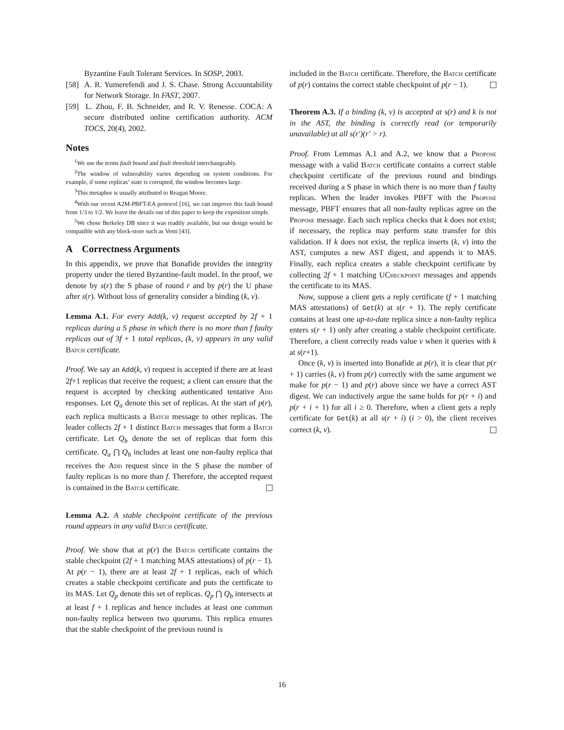Byzantine Fault Tolerant Services. In SOSP, 2003.
[58] A. R. Yumerefendi and J. S. Chase. Strong Accountability for Network Storage. In FAST, 2007.
[59] L. Zhou, F. B. Schneider, and R. V. Renesse. COCA: A secure distributed online certification authority. ACM TOCS, 20(4), 2002.
Notes
<sup>1</sup> We use the terms fault bound and fault threshold interchangeably.
<sup>2</sup> The window of vulnerability varies depending on system conditions. For example, if some replicas’ state is corrupted, the window becomes large.
<sup>3</sup> This metaphor is usually attributed to Reagan Moore.
<sup>4</sup> With our recent A2M-PBFT-EA protocol [16], we can improve this fault bound from 1/3 to 1/2. We leave the details out of this paper to keep the exposition simple.
<sup>5</sup> We chose Berkeley DB since it was readily available, but our design would be compatible with any block-store such as Venti [43].
A Correctness Arguments
In this appendix, we prove that Bonafide provides the integrity property under the tiered Byzantine-fault model. In the proof, we denote by s(r) the S phase of round r and by p(r) the U phase after s(r). Without loss of generality consider a binding (k, v).
Lemma A.1. For every Add(k, v) request accepted by 2f + 1 replicas during a S phase in which there is no more than f faulty replicas out of 3f + 1 total replicas, (k, v) appears in any valid Batch certificate.
Proof. We say an Add(k, v) request is accepted if there are at least 2f+1 replicas that receive the request; a client can ensure that the request is accepted by checking authenticated tentative Add responses. Let Q<sub>a</sub> denote this set of replicas. At the start of p(r), each replica multicasts a Batch message to other replicas. The leader collects 2f + 1 distinct Batch messages that form a Batch certificate. Let Q<sub>b</sub> denote the set of replicas that form this certificate. Q<sub>a</sub> ⋂ Q<sub>b</sub> includes at least one non-faulty replica that receives the Add request since in the S phase the number of faulty replicas is no more than f. Therefore, the accepted request is contained in the Batch certificate.
Lemma A.2. A stable checkpoint certificate of the previous round appears in any valid Batch certificate.
Proof. We show that at p(r) the Batch certificate contains the stable checkpoint (2f + 1 matching MAS attestations) of p(r − 1). At p(r − 1), there are at least 2f + 1 replicas, each of which creates a stable checkpoint certificate and puts the certificate to its MAS. Let Q<sub>p</sub> denote this set of replicas. Q<sub>p</sub> ⋂ Q<sub>b</sub> intersects at at least f + 1 replicas and hence includes at least one common non-faulty replica between two quorums. This replica ensures that the stable checkpoint of the previous round is
included in the Batch certificate. Therefore, the Batch certificate of p(r) contains the correct stable checkpoint of p(r − 1).
Theorem A.3. If a binding (k, v) is accepted at s(r) and k is not in the AST, the binding is correctly read (or temporarily unavailable) at all s(r′)(r′ > r).
Proof. From Lemmas A.1 and A.2, we know that a Propose message with a valid Batch certificate contains a correct stable checkpoint certificate of the previous round and bindings received during a S phase in which there is no more than f faulty replicas. When the leader invokes PBFT with the Propose message, PBFT ensures that all non-faulty replicas agree on the Propose message. Each such replica checks that k does not exist; if necessary, the replica may perform state transfer for this validation. If k does not exist, the replica inserts (k, v) into the AST, computes a new AST digest, and appends it to MAS. Finally, each replica creates a stable checkpoint certificate by collecting 2f + 1 matching UCheckpoint messages and appends the certificate to its MAS.
Now, suppose a client gets a reply certificate (f + 1 matching MAS attestations) of Get(k) at s(r + 1). The reply certificate contains at least one up-to-date replica since a non-faulty replica enters s(r + 1) only after creating a stable checkpoint certificate. Therefore, a client correctly reads value v when it queries with k at s(r+1).
Once (k, v) is inserted into Bonafide at p(r), it is clear that p(r + 1) carries (k, v) from p(r) correctly with the same argument we make for p(r − 1) and p(r) above since we have a correct AST digest. We can inductively argue the same holds for p(r + i) and p(r + i + 1) for all i ≥ 0. Therefore, when a client gets a reply certificate for Get(k) at all s(r + i) (i > 0), the client receives correct (k, v).
16